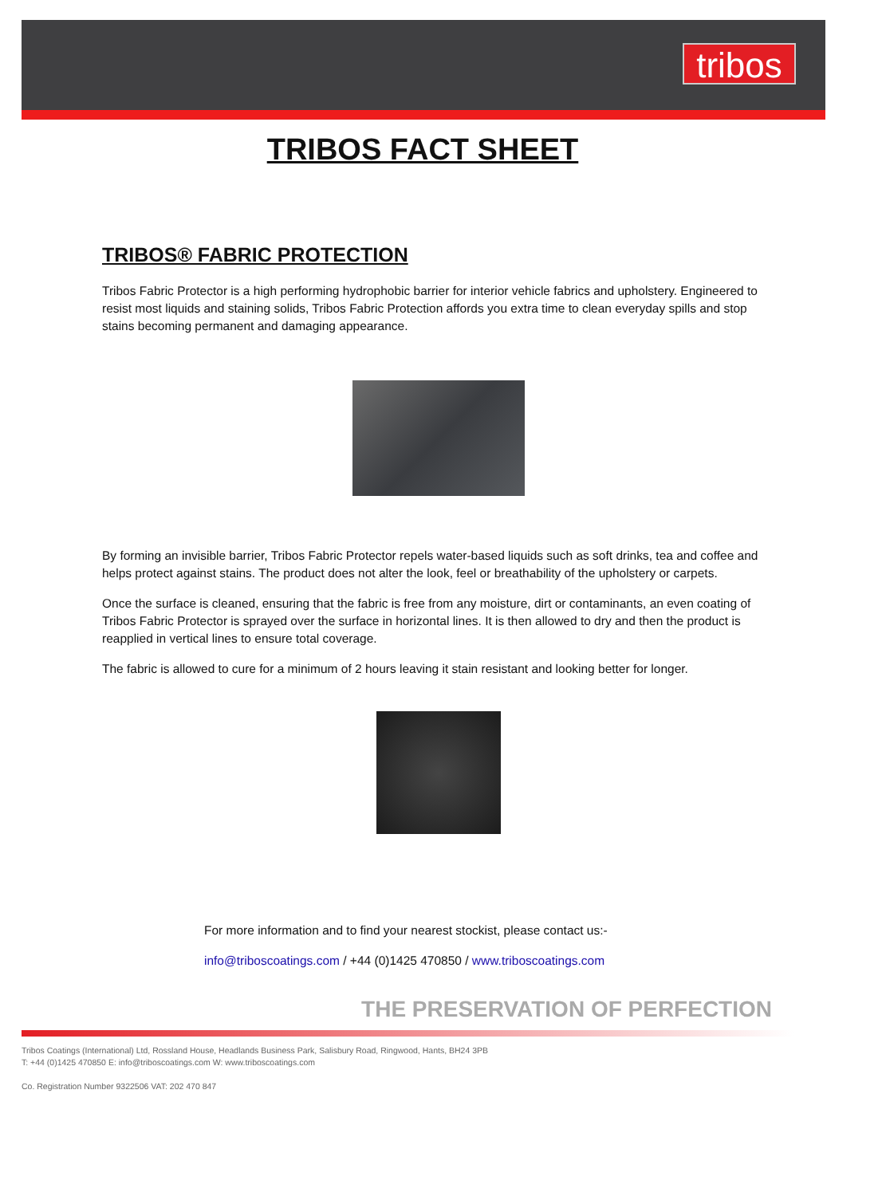tribos
TRIBOS FACT SHEET
TRIBOS® FABRIC PROTECTION
Tribos Fabric Protector is a high performing hydrophobic barrier for interior vehicle fabrics and upholstery. Engineered to resist most liquids and staining solids, Tribos Fabric Protection affords you extra time to clean everyday spills and stop stains becoming permanent and damaging appearance.
By forming an invisible barrier, Tribos Fabric Protector repels water-based liquids such as soft drinks, tea and coffee and helps protect against stains. The product does not alter the look, feel or breathability of the upholstery or carpets.
Once the surface is cleaned, ensuring that the fabric is free from any moisture, dirt or contaminants, an even coating of Tribos Fabric Protector is sprayed over the surface in horizontal lines. It is then allowed to dry and then the product is reapplied in vertical lines to ensure total coverage.
The fabric is allowed to cure for a minimum of 2 hours leaving it stain resistant and looking better for longer.
For more information and to find your nearest stockist, please contact us:-
info@triboscoatings.com / +44 (0)1425 470850 / www.triboscoatings.com
THE PRESERVATION OF PERFECTION
Tribos Coatings (International) Ltd, Rossland House, Headlands Business Park, Salisbury Road, Ringwood, Hants, BH24 3PB
T: +44 (0)1425 470850 E: info@triboscoatings.com W: www.triboscoatings.com
Co. Registration Number 9322506 VAT: 202 470 847